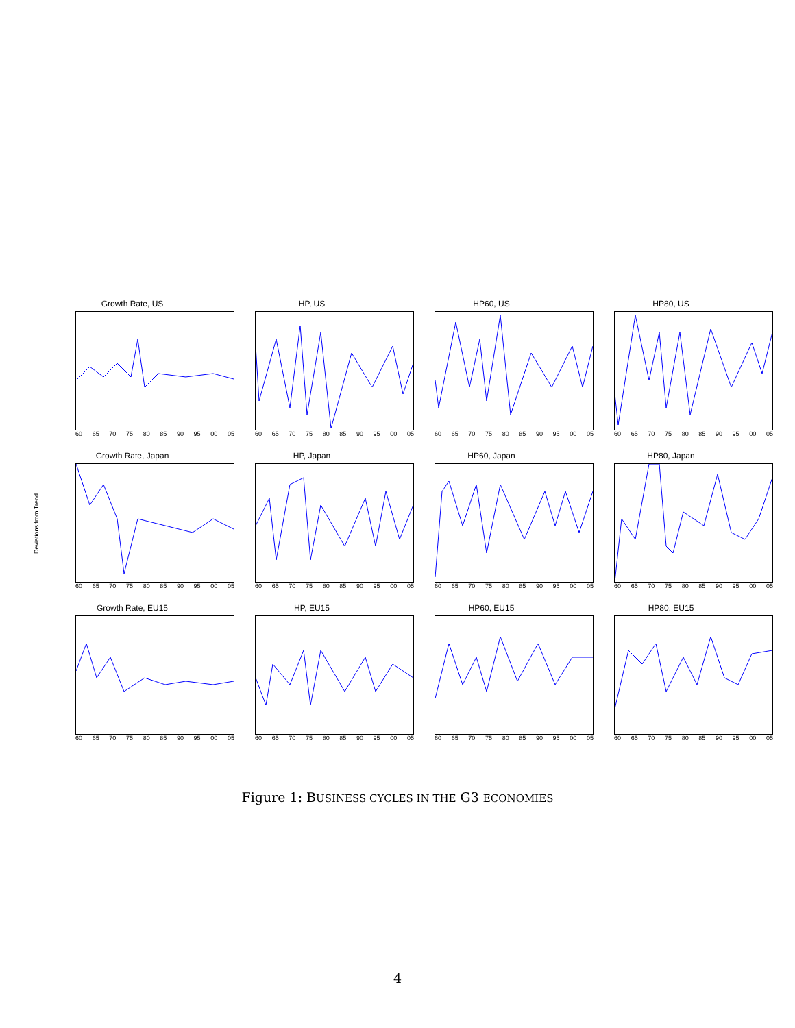Deviations from Trend
Growth Rate, US
60 65 70 75 80 85 90 95 00 05
HP, US
60 65 70 75 80 85 90 95 00 05
HP60, US
60 65 70 75 80 85 90 95 00 05
HP80, US
60 65 70 75 80 85 90 95 00 05
Growth Rate, Japan
60 65 70 75 80 85 90 95 00 05
HP, Japan
60 65 70 75 80 85 90 95 00 05
HP60, Japan
60 65 70 75 80 85 90 95 00 05
HP80, Japan
60 65 70 75 80 85 90 95 00 05
Growth Rate, EU15
60 65 70 75 80 85 90 95 00 05
HP, EU15
60 65 70 75 80 85 90 95 00 05
HP60, EU15
60 65 70 75 80 85 90 95 00 05
HP80, EU15
60 65 70 75 80 85 90 95 00 05
Figure 1: BUSINESS CYCLES IN THE G3 ECONOMIES
4